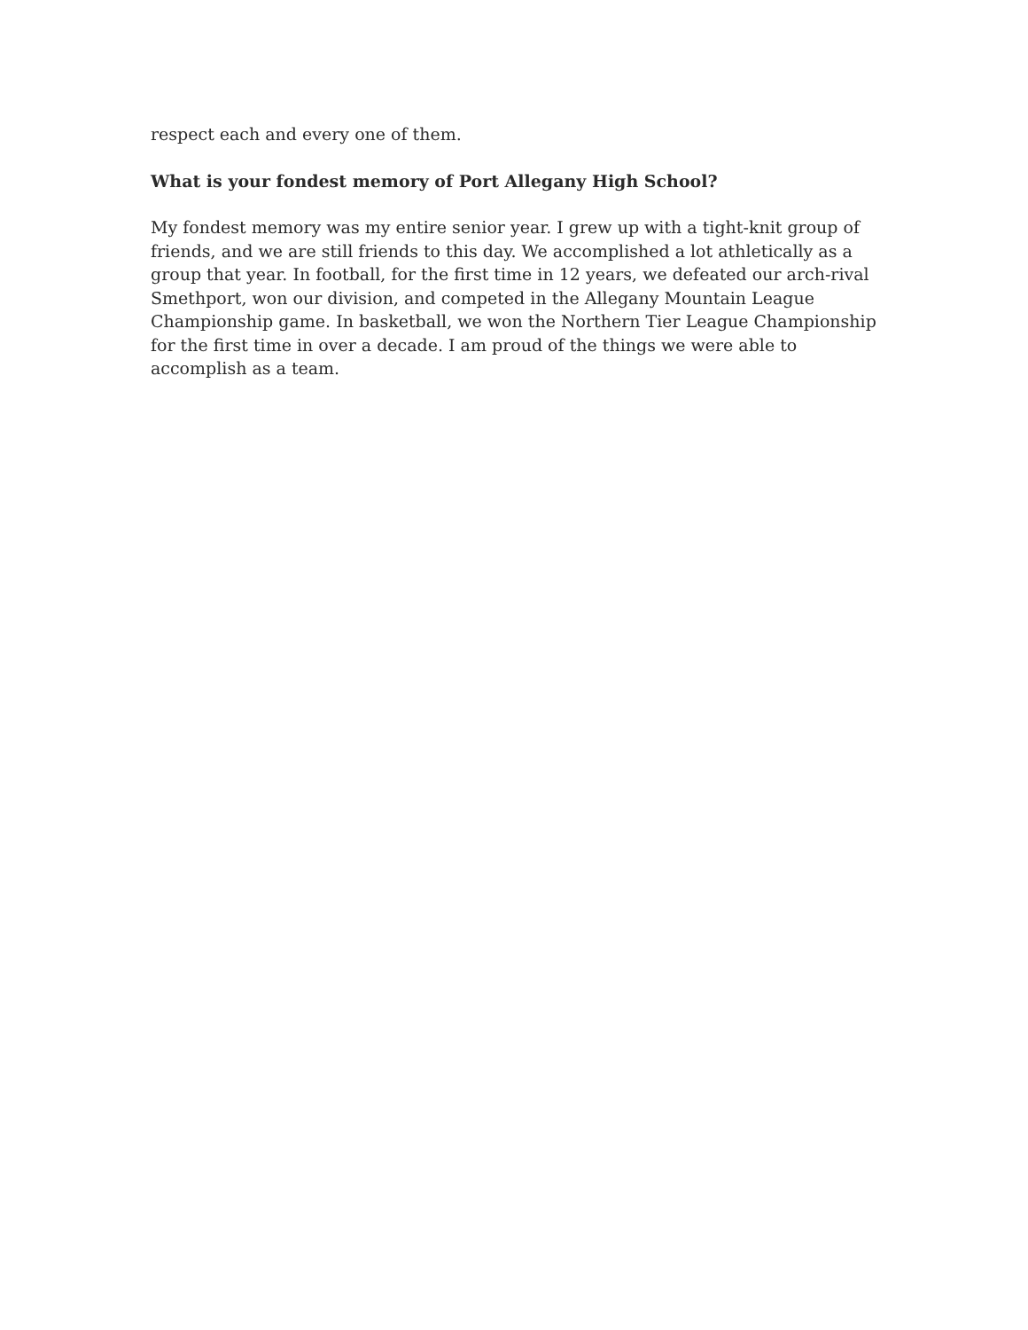respect each and every one of them.
What is your fondest memory of Port Allegany High School?
My fondest memory was my entire senior year. I grew up with a tight-knit group of friends, and we are still friends to this day. We accomplished a lot athletically as a group that year. In football, for the first time in 12 years, we defeated our arch-rival Smethport, won our division, and competed in the Allegany Mountain League Championship game. In basketball, we won the Northern Tier League Championship for the first time in over a decade. I am proud of the things we were able to accomplish as a team.